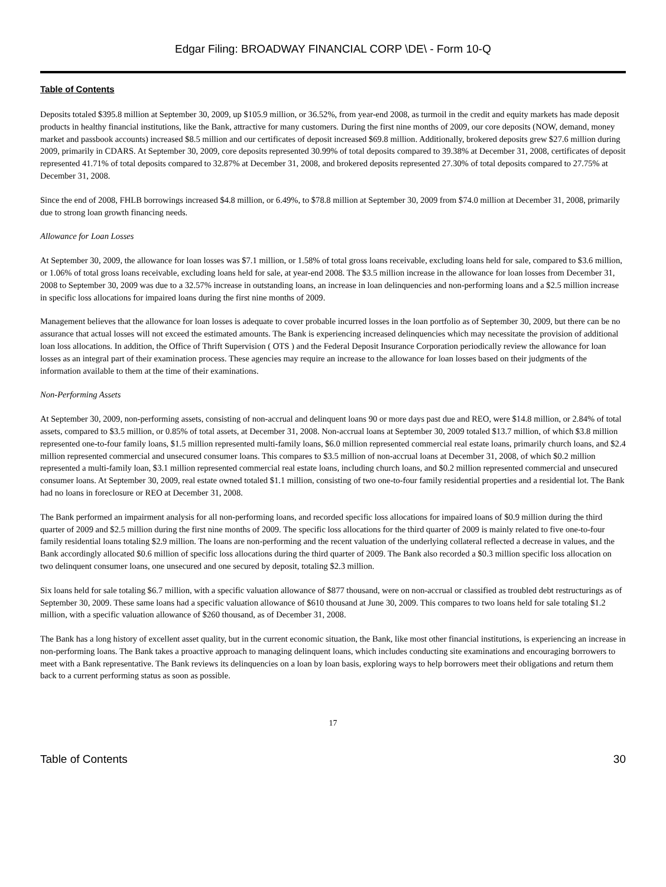Edgar Filing: BROADWAY FINANCIAL CORP \DE\ - Form 10-Q
Table of Contents
Deposits totaled $395.8 million at September 30, 2009, up $105.9 million, or 36.52%, from year-end 2008, as turmoil in the credit and equity markets has made deposit products in healthy financial institutions, like the Bank, attractive for many customers. During the first nine months of 2009, our core deposits (NOW, demand, money market and passbook accounts) increased $8.5 million and our certificates of deposit increased $69.8 million. Additionally, brokered deposits grew $27.6 million during 2009, primarily in CDARS. At September 30, 2009, core deposits represented 30.99% of total deposits compared to 39.38% at December 31, 2008, certificates of deposit represented 41.71% of total deposits compared to 32.87% at December 31, 2008, and brokered deposits represented 27.30% of total deposits compared to 27.75% at December 31, 2008.
Since the end of 2008, FHLB borrowings increased $4.8 million, or 6.49%, to $78.8 million at September 30, 2009 from $74.0 million at December 31, 2008, primarily due to strong loan growth financing needs.
Allowance for Loan Losses
At September 30, 2009, the allowance for loan losses was $7.1 million, or 1.58% of total gross loans receivable, excluding loans held for sale, compared to $3.6 million, or 1.06% of total gross loans receivable, excluding loans held for sale, at year-end 2008. The $3.5 million increase in the allowance for loan losses from December 31, 2008 to September 30, 2009 was due to a 32.57% increase in outstanding loans, an increase in loan delinquencies and non-performing loans and a $2.5 million increase in specific loss allocations for impaired loans during the first nine months of 2009.
Management believes that the allowance for loan losses is adequate to cover probable incurred losses in the loan portfolio as of September 30, 2009, but there can be no assurance that actual losses will not exceed the estimated amounts. The Bank is experiencing increased delinquencies which may necessitate the provision of additional loan loss allocations. In addition, the Office of Thrift Supervision ( OTS ) and the Federal Deposit Insurance Corporation periodically review the allowance for loan losses as an integral part of their examination process. These agencies may require an increase to the allowance for loan losses based on their judgments of the information available to them at the time of their examinations.
Non-Performing Assets
At September 30, 2009, non-performing assets, consisting of non-accrual and delinquent loans 90 or more days past due and REO, were $14.8 million, or 2.84% of total assets, compared to $3.5 million, or 0.85% of total assets, at December 31, 2008. Non-accrual loans at September 30, 2009 totaled $13.7 million, of which $3.8 million represented one-to-four family loans, $1.5 million represented multi-family loans, $6.0 million represented commercial real estate loans, primarily church loans, and $2.4 million represented commercial and unsecured consumer loans. This compares to $3.5 million of non-accrual loans at December 31, 2008, of which $0.2 million represented a multi-family loan, $3.1 million represented commercial real estate loans, including church loans, and $0.2 million represented commercial and unsecured consumer loans. At September 30, 2009, real estate owned totaled $1.1 million, consisting of two one-to-four family residential properties and a residential lot. The Bank had no loans in foreclosure or REO at December 31, 2008.
The Bank performed an impairment analysis for all non-performing loans, and recorded specific loss allocations for impaired loans of $0.9 million during the third quarter of 2009 and $2.5 million during the first nine months of 2009. The specific loss allocations for the third quarter of 2009 is mainly related to five one-to-four family residential loans totaling $2.9 million. The loans are non-performing and the recent valuation of the underlying collateral reflected a decrease in values, and the Bank accordingly allocated $0.6 million of specific loss allocations during the third quarter of 2009. The Bank also recorded a $0.3 million specific loss allocation on two delinquent consumer loans, one unsecured and one secured by deposit, totaling $2.3 million.
Six loans held for sale totaling $6.7 million, with a specific valuation allowance of $877 thousand, were on non-accrual or classified as troubled debt restructurings as of September 30, 2009. These same loans had a specific valuation allowance of $610 thousand at June 30, 2009. This compares to two loans held for sale totaling $1.2 million, with a specific valuation allowance of $260 thousand, as of December 31, 2008.
The Bank has a long history of excellent asset quality, but in the current economic situation, the Bank, like most other financial institutions, is experiencing an increase in non-performing loans. The Bank takes a proactive approach to managing delinquent loans, which includes conducting site examinations and encouraging borrowers to meet with a Bank representative. The Bank reviews its delinquencies on a loan by loan basis, exploring ways to help borrowers meet their obligations and return them back to a current performing status as soon as possible.
17
Table of Contents 30